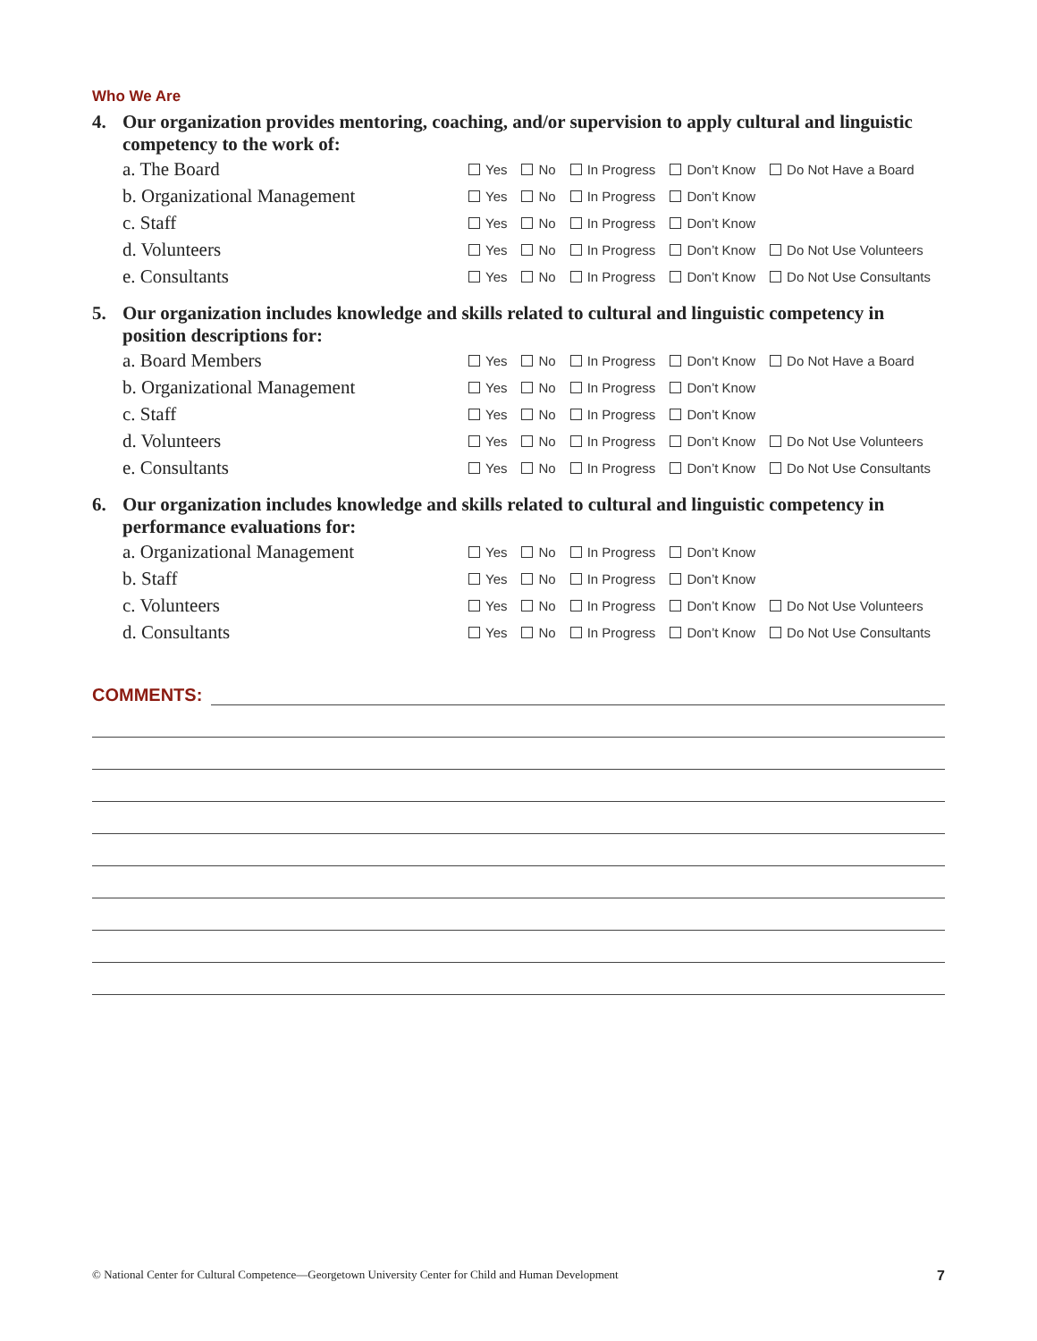Who We Are
4. Our organization provides mentoring, coaching, and/or supervision to apply cultural and linguistic competency to the work of:
| a. The Board | Yes | No | In Progress | Don’t Know | Do Not Have a Board |
| b. Organizational Management | Yes | No | In Progress | Don’t Know | |
| c. Staff | Yes | No | In Progress | Don’t Know | |
| d. Volunteers | Yes | No | In Progress | Don’t Know | Do Not Use Volunteers |
| e. Consultants | Yes | No | In Progress | Don’t Know | Do Not Use Consultants |
5. Our organization includes knowledge and skills related to cultural and linguistic competency in position descriptions for:
| a. Board Members | Yes | No | In Progress | Don’t Know | Do Not Have a Board |
| b. Organizational Management | Yes | No | In Progress | Don’t Know | |
| c. Staff | Yes | No | In Progress | Don’t Know | |
| d. Volunteers | Yes | No | In Progress | Don’t Know | Do Not Use Volunteers |
| e. Consultants | Yes | No | In Progress | Don’t Know | Do Not Use Consultants |
6. Our organization includes knowledge and skills related to cultural and linguistic competency in performance evaluations for:
| a. Organizational Management | Yes | No | In Progress | Don’t Know | |
| b. Staff | Yes | No | In Progress | Don’t Know | |
| c. Volunteers | Yes | No | In Progress | Don’t Know | Do Not Use Volunteers |
| d. Consultants | Yes | No | In Progress | Don’t Know | Do Not Use Consultants |
COMMENTS:
© National Center for Cultural Competence—Georgetown University Center for Child and Human Development 7